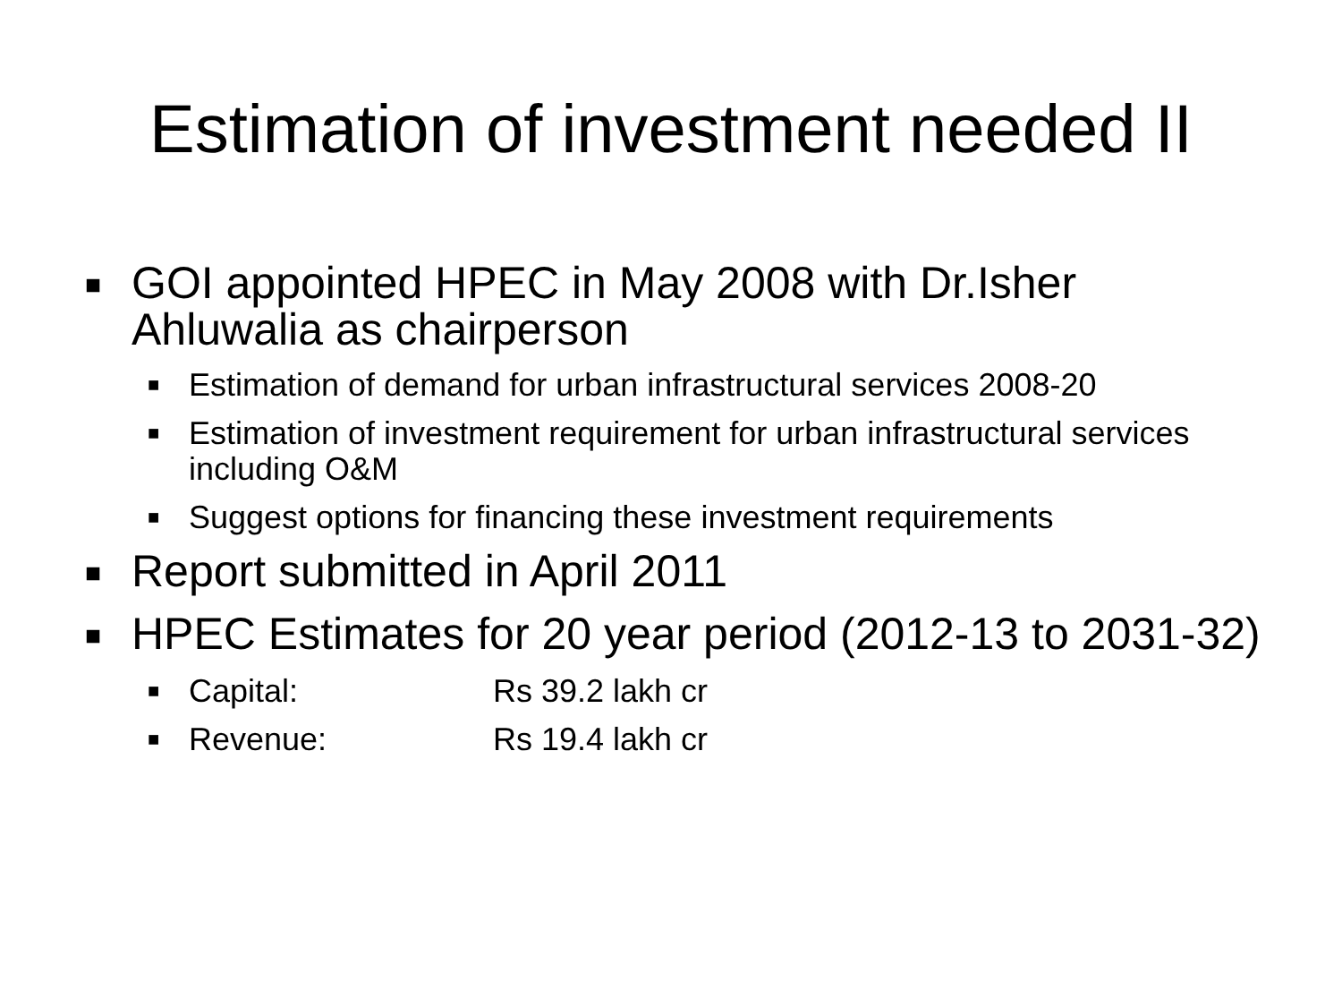Estimation of investment needed II
■ GOI appointed HPEC in May 2008 with Dr.Isher Ahluwalia as chairperson
■ Estimation of demand for urban infrastructural services 2008-20
■ Estimation of investment requirement for urban infrastructural services including O&M
■ Suggest options for financing these investment requirements
■ Report submitted in April 2011
■ HPEC Estimates for 20 year period (2012-13 to 2031-32)
■ Capital: Rs 39.2 lakh cr
■ Revenue: Rs 19.4 lakh cr